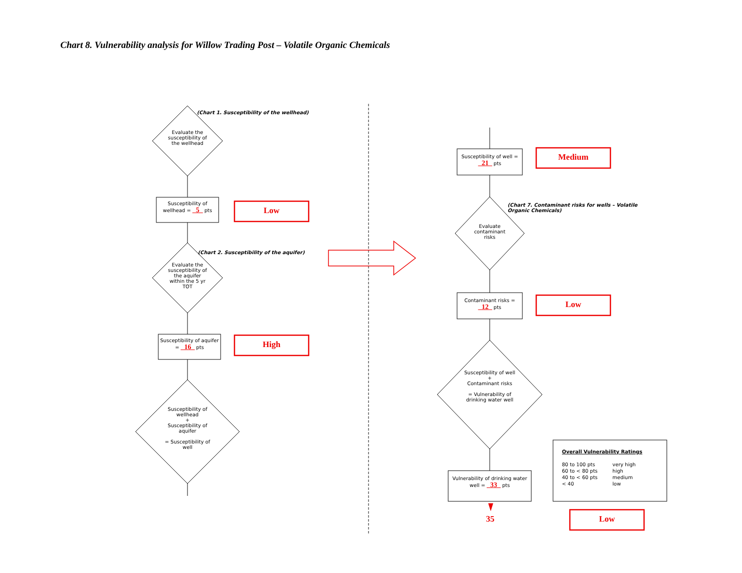Chart 8. Vulnerability analysis for Willow Trading Post – Volatile Organic Chemicals
(Chart 1. Susceptibility of the wellhead)
Evaluate the susceptibility of the wellhead
Susceptibility of wellhead = _5_ pts
Low
(Chart 2. Susceptibility of the aquifer)
Evaluate the susceptibility of the aquifer within the 5 yr TOT
Susceptibility of aquifer = _16_ pts
High
Susceptibility of wellhead
+
Susceptibility of aquifer
= Susceptibility of well
Susceptibility of well = _21_ pts
Medium
(Chart 7. Contaminant risks for wells – Volatile Organic Chemicals)
Evaluate contaminant risks
Contaminant risks = _12_ pts
Low
Susceptibility of well
+
Contaminant risks
= Vulnerability of drinking water well
Vulnerability of drinking water well = _33_ pts
35
Overall Vulnerability Ratings
| 80 to 100 pts | very high |
| 60 to < 80 pts | high |
| 40 to < 60 pts | medium |
| < 40 | low |
Low